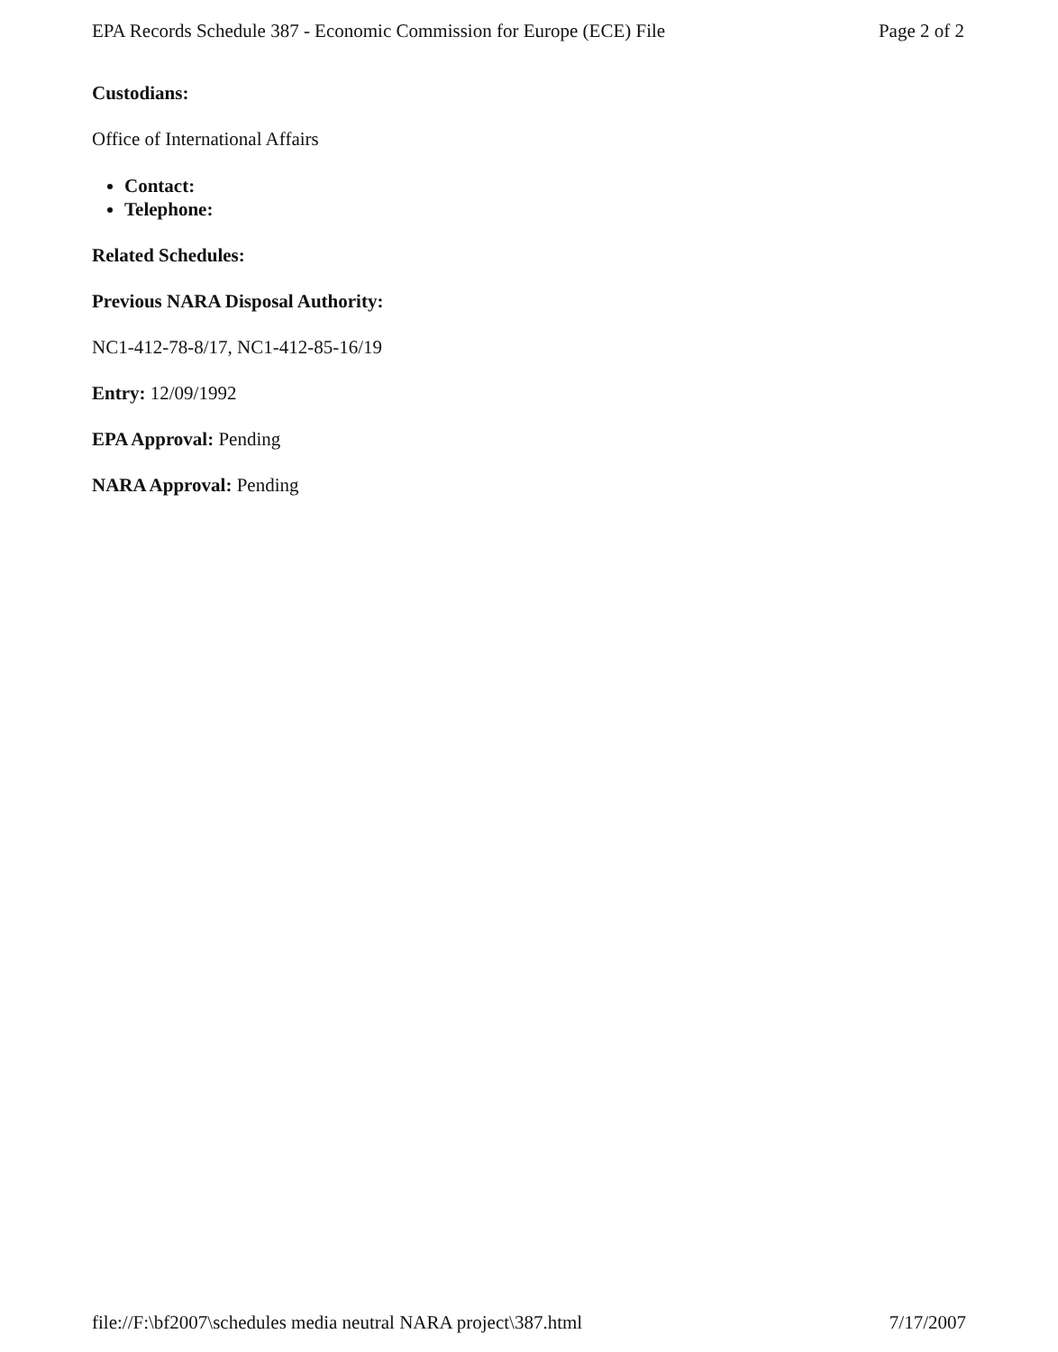EPA Records Schedule 387 - Economic Commission for Europe (ECE) File Page 2 of 2
Custodians:
Office of International Affairs
Contact:
Telephone:
Related Schedules:
Previous NARA Disposal Authority:
NC1-412-78-8/17, NC1-412-85-16/19
Entry: 12/09/1992
EPA Approval: Pending
NARA Approval: Pending
file://F:\bf2007\schedules media neutral NARA project\387.html 7/17/2007